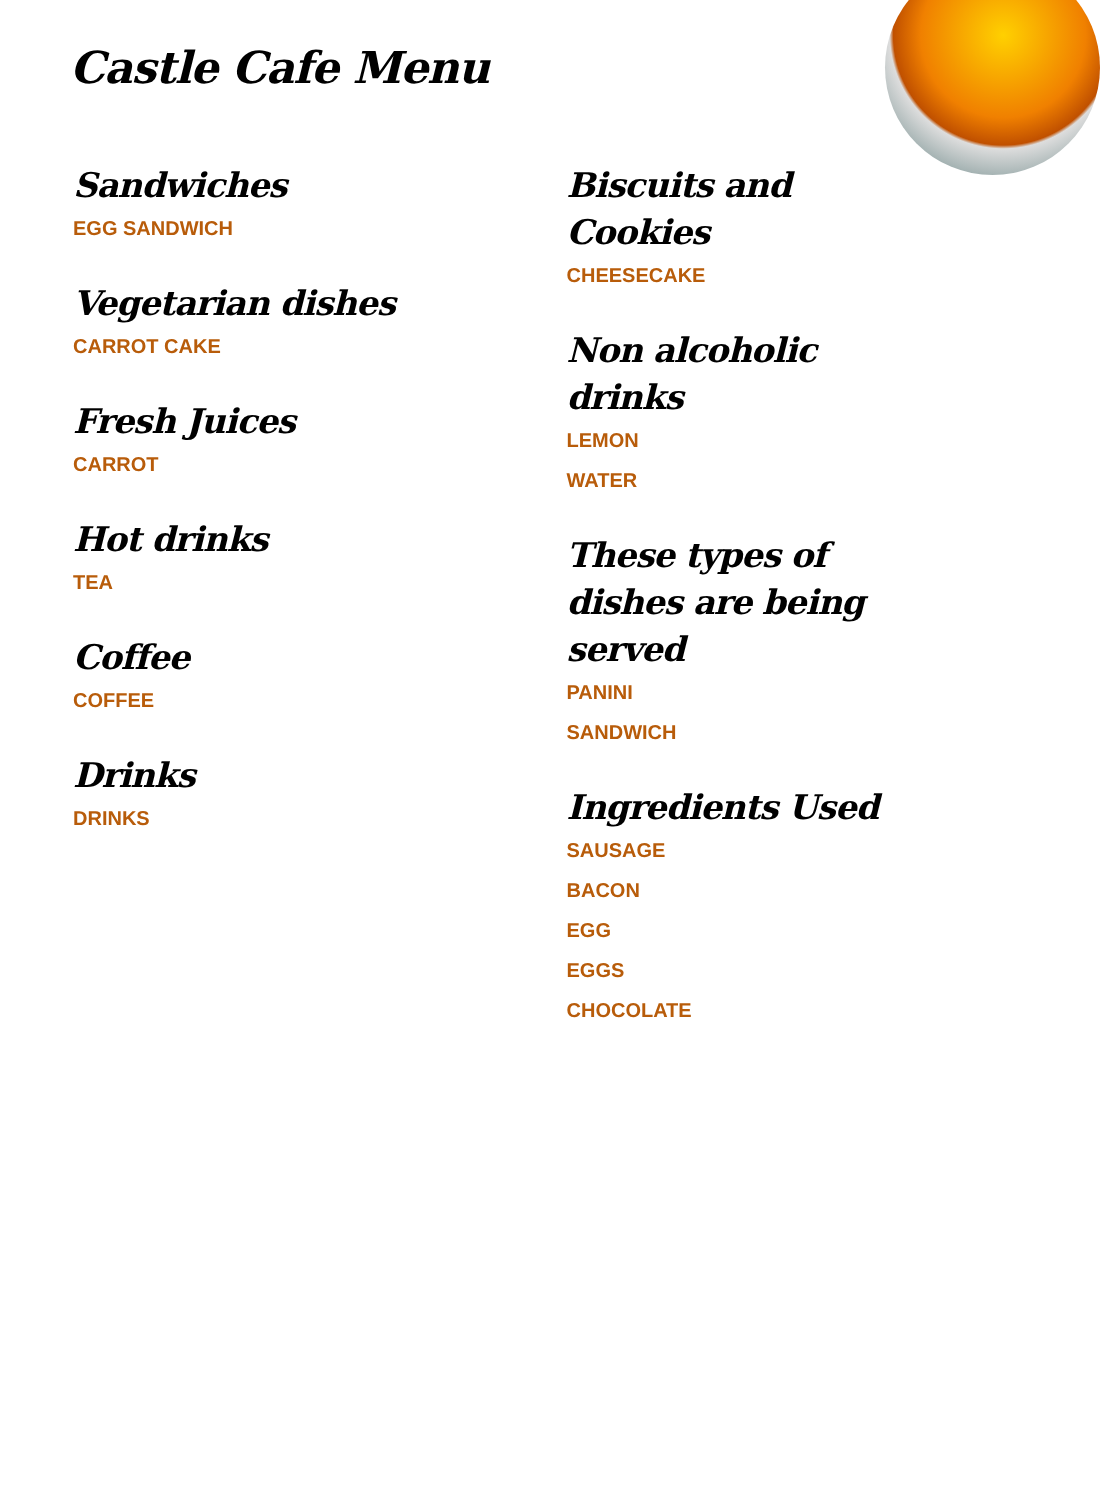Castle Cafe Menu
Sandwiches
EGG SANDWICH
Vegetarian dishes
CARROT CAKE
Fresh Juices
CARROT
Hot drinks
TEA
Coffee
COFFEE
Drinks
DRINKS
Biscuits and Cookies
CHEESECAKE
Non alcoholic drinks
LEMON
WATER
These types of dishes are being served
PANINI
SANDWICH
Ingredients Used
SAUSAGE
BACON
EGG
EGGS
CHOCOLATE